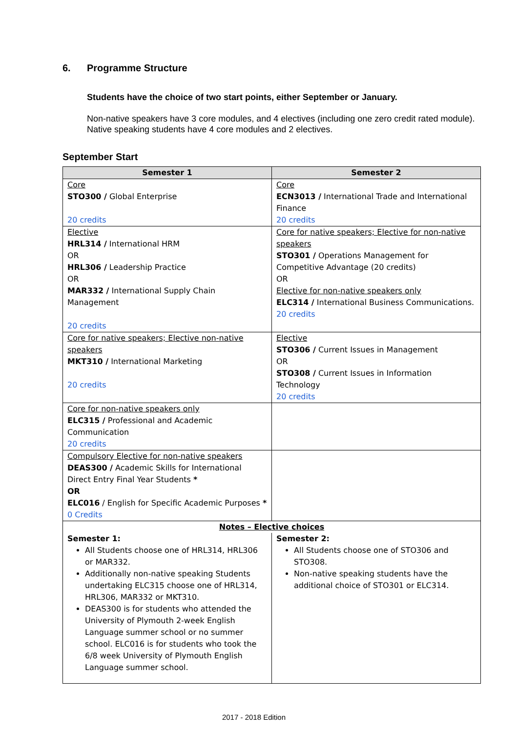6. Programme Structure
Students have the choice of two start points, either September or January.
Non-native speakers have 3 core modules, and 4 electives (including one zero credit rated module). Native speaking students have 4 core modules and 2 electives.
September Start
| Semester 1 | Semester 2 |
| --- | --- |
| Core STO300 / Global Enterprise 20 credits | Core ECN3013 / International Trade and International Finance 20 credits |
| Elective HRL314 / International HRM OR HRL306 / Leadership Practice OR MAR332 / International Supply Chain Management 20 credits | Core for native speakers; Elective for non-native speakers STO301 / Operations Management for Competitive Advantage (20 credits) OR Elective for non-native speakers only ELC314 / International Business Communications. 20 credits |
| Core for native speakers; Elective non-native speakers MKT310 / International Marketing 20 credits | Elective STO306 / Current Issues in Management OR STO308 / Current Issues in Information Technology 20 credits |
| Core for non-native speakers only ELC315 / Professional and Academic Communication 20 credits | |
| Compulsory Elective for non-native speakers DEAS300 / Academic Skills for International Direct Entry Final Year Students * OR ELC016 / English for Specific Academic Purposes * 0 Credits | |
| Notes – Elective choices | |
| Semester 1: All Students choose one of HRL314, HRL306 or MAR332. Additionally non-native speaking Students undertaking ELC315 choose one of HRL314, HRL306, MAR332 or MKT310. DEAS300 is for students who attended the University of Plymouth 2-week English Language summer school or no summer school. ELC016 is for students who took the 6/8 week University of Plymouth English Language summer school. | Semester 2: All Students choose one of STO306 and STO308. Non-native speaking students have the additional choice of STO301 or ELC314. |
2017 - 2018 Edition